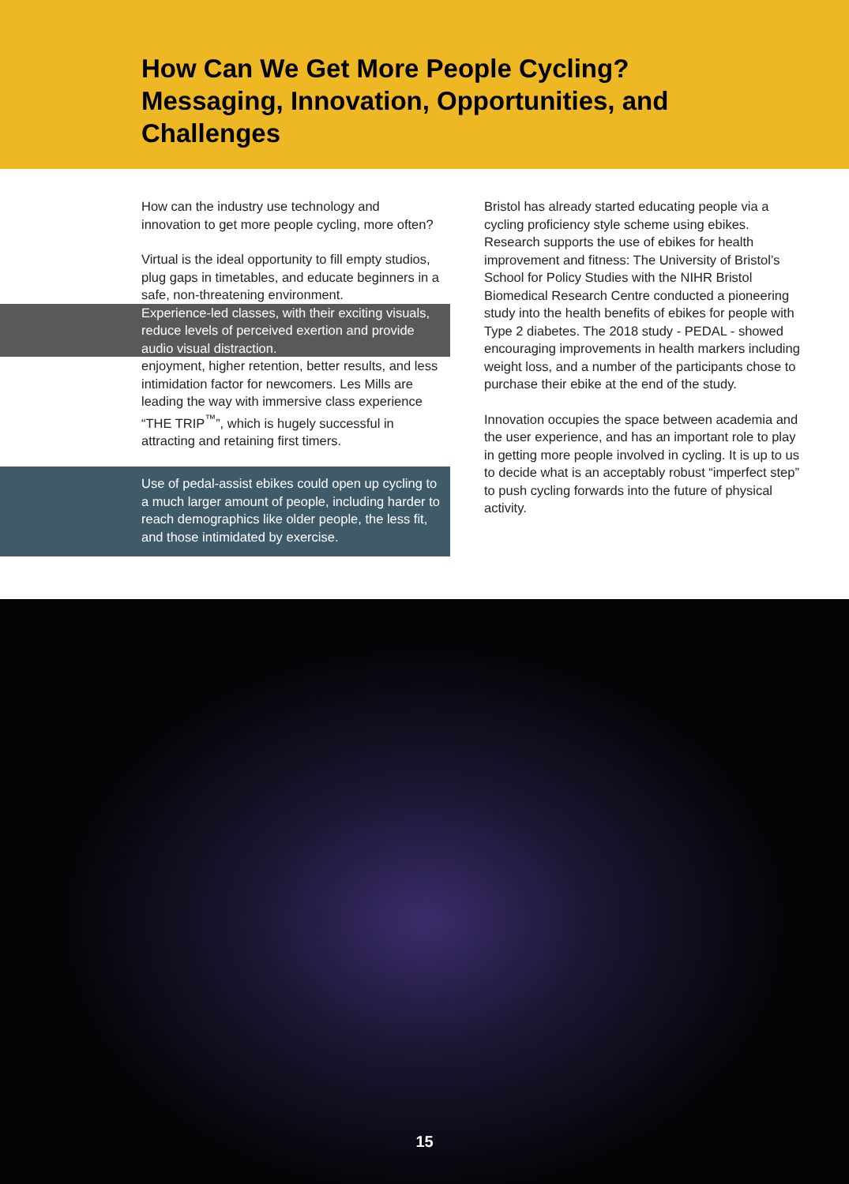How Can We Get More People Cycling?
Messaging, Innovation, Opportunities, and
Challenges
How can the industry use technology and innovation to get more people cycling, more often?
Virtual is the ideal opportunity to fill empty studios, plug gaps in timetables, and educate beginners in a safe, non-threatening environment.
Experience-led classes, with their exciting visuals, reduce levels of perceived exertion and provide audio visual distraction.
enjoyment, higher retention, better results, and less intimidation factor for newcomers. Les Mills are leading the way with immersive class experience “THE TRIP<sup>™</sup>”, which is hugely successful in attracting and retaining first timers.
Use of pedal-assist ebikes could open up cycling to a much larger amount of people, including harder to reach demographics like older people, the less fit, and those intimidated by exercise.
Bristol has already started educating people via a cycling proficiency style scheme using ebikes. Research supports the use of ebikes for health improvement and fitness: The University of Bristol’s School for Policy Studies with the NIHR Bristol Biomedical Research Centre conducted a pioneering study into the health benefits of ebikes for people with Type 2 diabetes. The 2018 study - PEDAL - showed encouraging improvements in health markers including weight loss, and a number of the participants chose to purchase their ebike at the end of the study.
Innovation occupies the space between academia and the user experience, and has an important role to play in getting more people involved in cycling. It is up to us to decide what is an acceptably robust “imperfect step” to push cycling forwards into the future of physical activity.
15